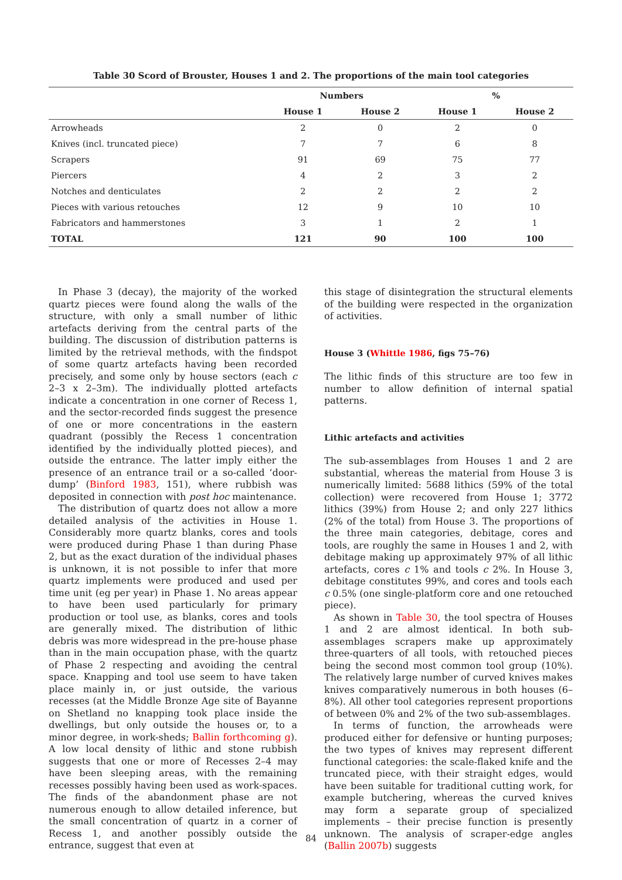Table 30 Scord of Brouster, Houses 1 and 2. The proportions of the main tool categories
| | Numbers | | % | |
| --- | --- | --- | --- | --- |
| | House 1 | House 2 | House 1 | House 2 |
| Arrowheads | 2 | 0 | 2 | 0 |
| Knives (incl. truncated piece) | 7 | 7 | 6 | 8 |
| Scrapers | 91 | 69 | 75 | 77 |
| Piercers | 4 | 2 | 3 | 2 |
| Notches and denticulates | 2 | 2 | 2 | 2 |
| Pieces with various retouches | 12 | 9 | 10 | 10 |
| Fabricators and hammerstones | 3 | 1 | 2 | 1 |
| TOTAL | 121 | 90 | 100 | 100 |
In Phase 3 (decay), the majority of the worked quartz pieces were found along the walls of the structure, with only a small number of lithic artefacts deriving from the central parts of the building. The discussion of distribution patterns is limited by the retrieval methods, with the findspot of some quartz artefacts having been recorded precisely, and some only by house sectors (each c 2–3 x 2–3m). The individually plotted artefacts indicate a concentration in one corner of Recess 1, and the sector-recorded finds suggest the presence of one or more concentrations in the eastern quadrant (possibly the Recess 1 concentration identified by the individually plotted pieces), and outside the entrance. The latter imply either the presence of an entrance trail or a so-called ‘door-dump’ (Binford 1983, 151), where rubbish was deposited in connection with post hoc maintenance.
The distribution of quartz does not allow a more detailed analysis of the activities in House 1. Considerably more quartz blanks, cores and tools were produced during Phase 1 than during Phase 2, but as the exact duration of the individual phases is unknown, it is not possible to infer that more quartz implements were produced and used per time unit (eg per year) in Phase 1. No areas appear to have been used particularly for primary production or tool use, as blanks, cores and tools are generally mixed. The distribution of lithic debris was more widespread in the pre-house phase than in the main occupation phase, with the quartz of Phase 2 respecting and avoiding the central space. Knapping and tool use seem to have taken place mainly in, or just outside, the various recesses (at the Middle Bronze Age site of Bayanne on Shetland no knapping took place inside the dwellings, but only outside the houses or, to a minor degree, in work-sheds; Ballin forthcoming g). A low local density of lithic and stone rubbish suggests that one or more of Recesses 2–4 may have been sleeping areas, with the remaining recesses possibly having been used as work-spaces. The finds of the abandonment phase are not numerous enough to allow detailed inference, but the small concentration of quartz in a corner of Recess 1, and another possibly outside the entrance, suggest that even at
this stage of disintegration the structural elements of the building were respected in the organization of activities.
House 3 (Whittle 1986, figs 75–76)
The lithic finds of this structure are too few in number to allow definition of internal spatial patterns.
Lithic artefacts and activities
The sub-assemblages from Houses 1 and 2 are substantial, whereas the material from House 3 is numerically limited: 5688 lithics (59% of the total collection) were recovered from House 1; 3772 lithics (39%) from House 2; and only 227 lithics (2% of the total) from House 3. The proportions of the three main categories, debitage, cores and tools, are roughly the same in Houses 1 and 2, with debitage making up approximately 97% of all lithic artefacts, cores c 1% and tools c 2%. In House 3, debitage constitutes 99%, and cores and tools each c 0.5% (one single-platform core and one retouched piece).
As shown in Table 30, the tool spectra of Houses 1 and 2 are almost identical. In both sub-assemblages scrapers make up approximately three-quarters of all tools, with retouched pieces being the second most common tool group (10%). The relatively large number of curved knives makes knives comparatively numerous in both houses (6–8%). All other tool categories represent proportions of between 0% and 2% of the two sub-assemblages.
In terms of function, the arrowheads were produced either for defensive or hunting purposes; the two types of knives may represent different functional categories: the scale-flaked knife and the truncated piece, with their straight edges, would have been suitable for traditional cutting work, for example butchering, whereas the curved knives may form a separate group of specialized implements – their precise function is presently unknown. The analysis of scraper-edge angles (Ballin 2007b) suggests
84